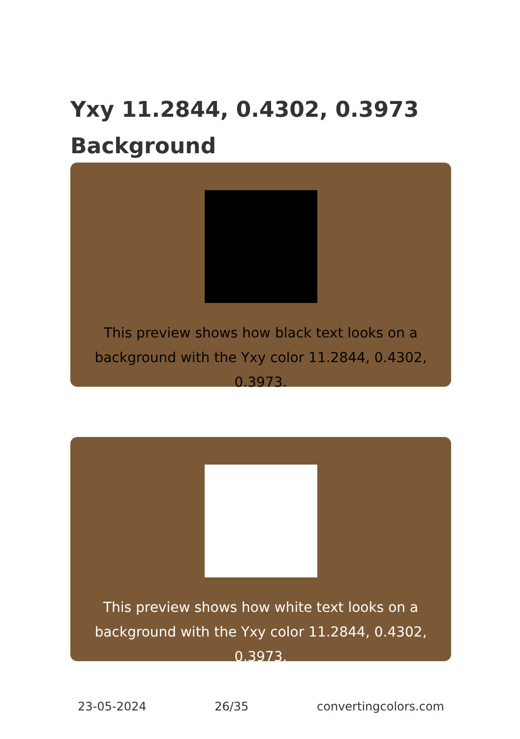Yxy 11.2844, 0.4302, 0.3973
Background
This preview shows how black text looks on a background with the Yxy color 11.2844, 0.4302, 0.3973.
This preview shows how white text looks on a background with the Yxy color 11.2844, 0.4302, 0.3973.
23-05-2024 26/35 convertingcolors.com